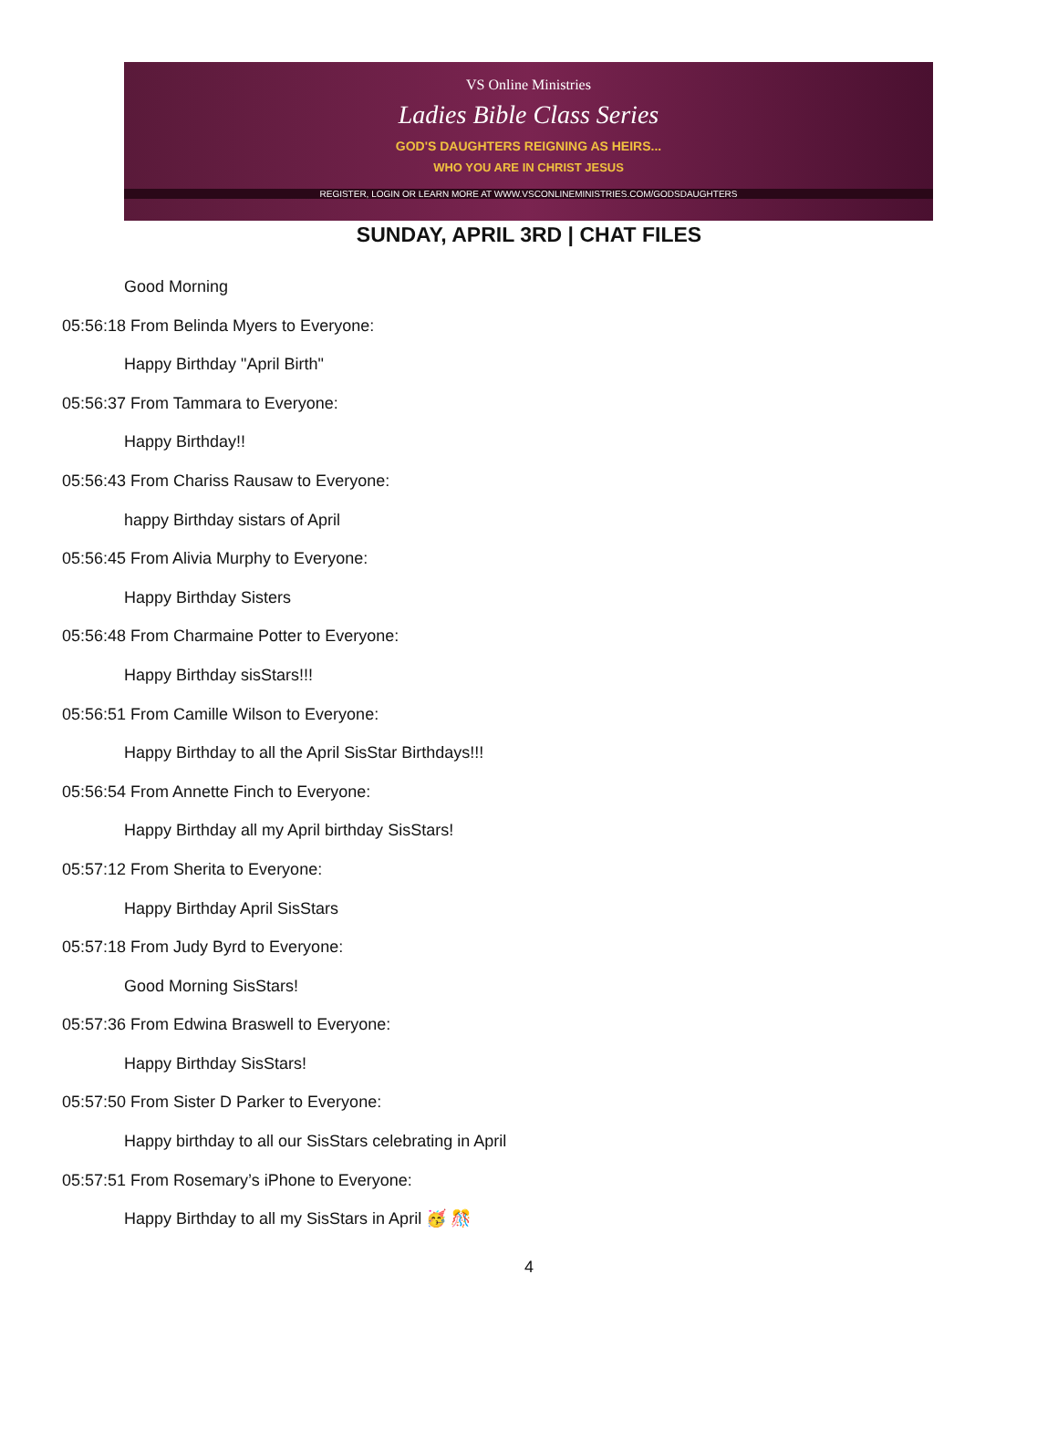VS Online Ministries
Ladies Bible Class Series
GOD'S DAUGHTERS REIGNING AS HEIRS...
WHO YOU ARE IN CHRIST JESUS
REGISTER, LOGIN OR LEARN MORE AT WWW.VSCONLINEMINISTRIES.COM/GODSDAUGHTERS
SUNDAY, APRIL 3RD | CHAT FILES
Good Morning
05:56:18 From Belinda Myers to Everyone:
Happy Birthday "April Birth"
05:56:37 From Tammara to Everyone:
Happy Birthday!!
05:56:43 From Chariss Rausaw to Everyone:
happy Birthday sistars of April
05:56:45 From Alivia Murphy to Everyone:
Happy Birthday Sisters
05:56:48 From Charmaine Potter to Everyone:
Happy Birthday sisStars!!!
05:56:51 From Camille Wilson to Everyone:
Happy Birthday to all the April SisStar Birthdays!!!
05:56:54 From Annette Finch to Everyone:
Happy Birthday all my April birthday SisStars!
05:57:12 From Sherita to Everyone:
Happy Birthday April SisStars
05:57:18 From Judy Byrd to Everyone:
Good Morning SisStars!
05:57:36 From Edwina Braswell to Everyone:
Happy Birthday SisStars!
05:57:50 From Sister D Parker to Everyone:
Happy birthday to all our SisStars celebrating in April
05:57:51 From Rosemary’s iPhone to Everyone:
Happy Birthday to all my SisStars in April 🥳 🎊
4